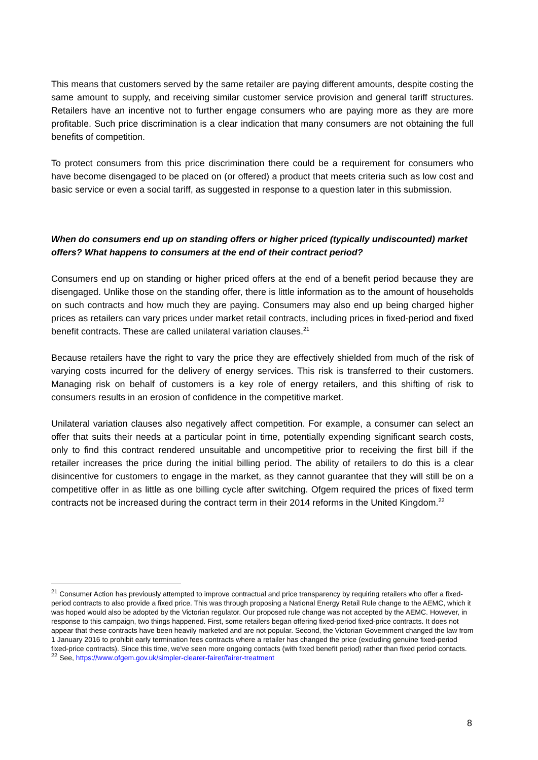This means that customers served by the same retailer are paying different amounts, despite costing the same amount to supply, and receiving similar customer service provision and general tariff structures. Retailers have an incentive not to further engage consumers who are paying more as they are more profitable. Such price discrimination is a clear indication that many consumers are not obtaining the full benefits of competition.
To protect consumers from this price discrimination there could be a requirement for consumers who have become disengaged to be placed on (or offered) a product that meets criteria such as low cost and basic service or even a social tariff, as suggested in response to a question later in this submission.
When do consumers end up on standing offers or higher priced (typically undiscounted) market offers? What happens to consumers at the end of their contract period?
Consumers end up on standing or higher priced offers at the end of a benefit period because they are disengaged. Unlike those on the standing offer, there is little information as to the amount of households on such contracts and how much they are paying. Consumers may also end up being charged higher prices as retailers can vary prices under market retail contracts, including prices in fixed-period and fixed benefit contracts. These are called unilateral variation clauses.<sup>21</sup>
Because retailers have the right to vary the price they are effectively shielded from much of the risk of varying costs incurred for the delivery of energy services. This risk is transferred to their customers. Managing risk on behalf of customers is a key role of energy retailers, and this shifting of risk to consumers results in an erosion of confidence in the competitive market.
Unilateral variation clauses also negatively affect competition. For example, a consumer can select an offer that suits their needs at a particular point in time, potentially expending significant search costs, only to find this contract rendered unsuitable and uncompetitive prior to receiving the first bill if the retailer increases the price during the initial billing period. The ability of retailers to do this is a clear disincentive for customers to engage in the market, as they cannot guarantee that they will still be on a competitive offer in as little as one billing cycle after switching. Ofgem required the prices of fixed term contracts not be increased during the contract term in their 2014 reforms in the United Kingdom.<sup>22</sup>
<sup>21</sup> Consumer Action has previously attempted to improve contractual and price transparency by requiring retailers who offer a fixed-period contracts to also provide a fixed price. This was through proposing a National Energy Retail Rule change to the AEMC, which it was hoped would also be adopted by the Victorian regulator. Our proposed rule change was not accepted by the AEMC. However, in response to this campaign, two things happened. First, some retailers began offering fixed-period fixed-price contracts. It does not appear that these contracts have been heavily marketed and are not popular. Second, the Victorian Government changed the law from 1 January 2016 to prohibit early termination fees contracts where a retailer has changed the price (excluding genuine fixed-period fixed-price contracts). Since this time, we've seen more ongoing contacts (with fixed benefit period) rather than fixed period contacts.
<sup>22</sup> See, https://www.ofgem.gov.uk/simpler-clearer-fairer/fairer-treatment
8